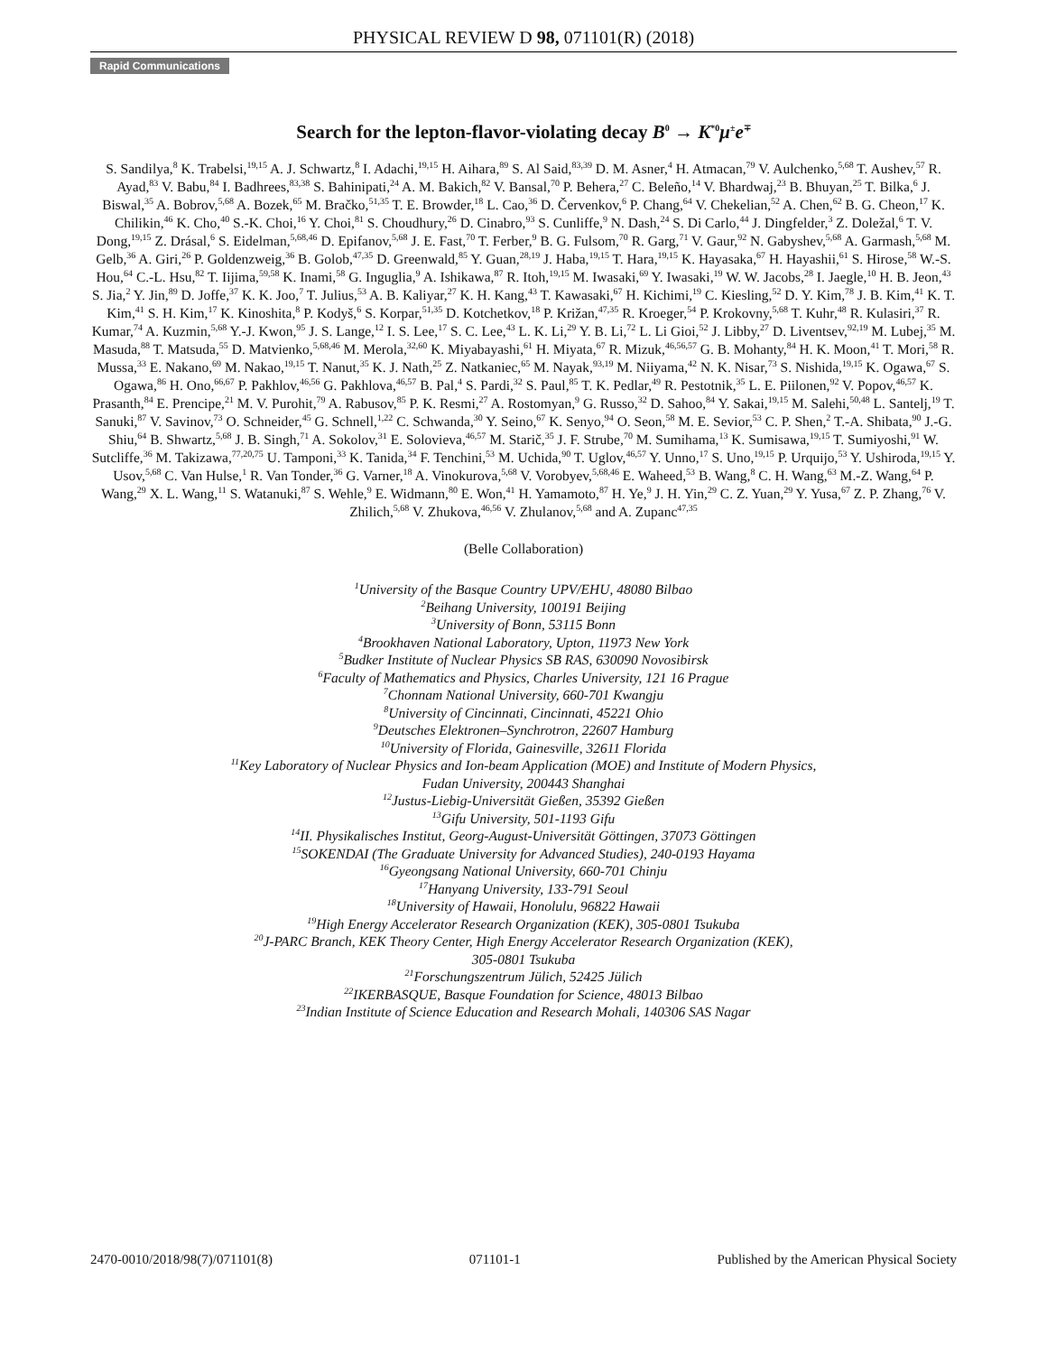PHYSICAL REVIEW D 98, 071101(R) (2018)
Rapid Communications
Search for the lepton-flavor-violating decay B<sup>0</sup> → K<sup>*0</sup>μ<sup>±</sup>e<sup>∓</sup>
S. Sandilya,<sup>8</sup> K. Trabelsi,<sup>19,15</sup> A. J. Schwartz,<sup>8</sup> I. Adachi,<sup>19,15</sup> H. Aihara,<sup>89</sup> S. Al Said,<sup>83,39</sup> D. M. Asner,<sup>4</sup> H. Atmacan,<sup>79</sup> V. Aulchenko,<sup>5,68</sup> T. Aushev,<sup>57</sup> R. Ayad,<sup>83</sup> V. Babu,<sup>84</sup> I. Badhrees,<sup>83,38</sup> S. Bahinipati,<sup>24</sup> A. M. Bakich,<sup>82</sup> V. Bansal,<sup>70</sup> P. Behera,<sup>27</sup> C. Beleño,<sup>14</sup> V. Bhardwaj,<sup>23</sup> B. Bhuyan,<sup>25</sup> T. Bilka,<sup>6</sup> J. Biswal,<sup>35</sup> A. Bobrov,<sup>5,68</sup> A. Bozek,<sup>65</sup> M. Bračko,<sup>51,35</sup> T. E. Browder,<sup>18</sup> L. Cao,<sup>36</sup> D. Červenkov,<sup>6</sup> P. Chang,<sup>64</sup> V. Chekelian,<sup>52</sup> A. Chen,<sup>62</sup> B. G. Cheon,<sup>17</sup> K. Chilikin,<sup>46</sup> K. Cho,<sup>40</sup> S.-K. Choi,<sup>16</sup> Y. Choi,<sup>81</sup> S. Choudhury,<sup>26</sup> D. Cinabro,<sup>93</sup> S. Cunliffe,<sup>9</sup> N. Dash,<sup>24</sup> S. Di Carlo,<sup>44</sup> J. Dingfelder,<sup>3</sup> Z. Doležal,<sup>6</sup> T. V. Dong,<sup>19,15</sup> Z. Drásal,<sup>6</sup> S. Eidelman,<sup>5,68,46</sup> D. Epifanov,<sup>5,68</sup> J. E. Fast,<sup>70</sup> T. Ferber,<sup>9</sup> B. G. Fulsom,<sup>70</sup> R. Garg,<sup>71</sup> V. Gaur,<sup>92</sup> N. Gabyshev,<sup>5,68</sup> A. Garmash,<sup>5,68</sup> M. Gelb,<sup>36</sup> A. Giri,<sup>26</sup> P. Goldenzweig,<sup>36</sup> B. Golob,<sup>47,35</sup> D. Greenwald,<sup>85</sup> Y. Guan,<sup>28,19</sup> J. Haba,<sup>19,15</sup> T. Hara,<sup>19,15</sup> K. Hayasaka,<sup>67</sup> H. Hayashii,<sup>61</sup> S. Hirose,<sup>58</sup> W.-S. Hou,<sup>64</sup> C.-L. Hsu,<sup>82</sup> T. Iijima,<sup>59,58</sup> K. Inami,<sup>58</sup> G. Inguglia,<sup>9</sup> A. Ishikawa,<sup>87</sup> R. Itoh,<sup>19,15</sup> M. Iwasaki,<sup>69</sup> Y. Iwasaki,<sup>19</sup> W. W. Jacobs,<sup>28</sup> I. Jaegle,<sup>10</sup> H. B. Jeon,<sup>43</sup> S. Jia,<sup>2</sup> Y. Jin,<sup>89</sup> D. Joffe,<sup>37</sup> K. K. Joo,<sup>7</sup> T. Julius,<sup>53</sup> A. B. Kaliyar,<sup>27</sup> K. H. Kang,<sup>43</sup> T. Kawasaki,<sup>67</sup> H. Kichimi,<sup>19</sup> C. Kiesling,<sup>52</sup> D. Y. Kim,<sup>78</sup> J. B. Kim,<sup>41</sup> K. T. Kim,<sup>41</sup> S. H. Kim,<sup>17</sup> K. Kinoshita,<sup>8</sup> P. Kodyš,<sup>6</sup> S. Korpar,<sup>51,35</sup> D. Kotchetkov,<sup>18</sup> P. Križan,<sup>47,35</sup> R. Kroeger,<sup>54</sup> P. Krokovny,<sup>5,68</sup> T. Kuhr,<sup>48</sup> R. Kulasiri,<sup>37</sup> R. Kumar,<sup>74</sup> A. Kuzmin,<sup>5,68</sup> Y.-J. Kwon,<sup>95</sup> J. S. Lange,<sup>12</sup> I. S. Lee,<sup>17</sup> S. C. Lee,<sup>43</sup> L. K. Li,<sup>29</sup> Y. B. Li,<sup>72</sup> L. Li Gioi,<sup>52</sup> J. Libby,<sup>27</sup> D. Liventsev,<sup>92,19</sup> M. Lubej,<sup>35</sup> M. Masuda,<sup>88</sup> T. Matsuda,<sup>55</sup> D. Matvienko,<sup>5,68,46</sup> M. Merola,<sup>32,60</sup> K. Miyabayashi,<sup>61</sup> H. Miyata,<sup>67</sup> R. Mizuk,<sup>46,56,57</sup> G. B. Mohanty,<sup>84</sup> H. K. Moon,<sup>41</sup> T. Mori,<sup>58</sup> R. Mussa,<sup>33</sup> E. Nakano,<sup>69</sup> M. Nakao,<sup>19,15</sup> T. Nanut,<sup>35</sup> K. J. Nath,<sup>25</sup> Z. Natkaniec,<sup>65</sup> M. Nayak,<sup>93,19</sup> M. Niiyama,<sup>42</sup> N. K. Nisar,<sup>73</sup> S. Nishida,<sup>19,15</sup> K. Ogawa,<sup>67</sup> S. Ogawa,<sup>86</sup> H. Ono,<sup>66,67</sup> P. Pakhlov,<sup>46,56</sup> G. Pakhlova,<sup>46,57</sup> B. Pal,<sup>4</sup> S. Pardi,<sup>32</sup> S. Paul,<sup>85</sup> T. K. Pedlar,<sup>49</sup> R. Pestotnik,<sup>35</sup> L. E. Piilonen,<sup>92</sup> V. Popov,<sup>46,57</sup> K. Prasanth,<sup>84</sup> E. Prencipe,<sup>21</sup> M. V. Purohit,<sup>79</sup> A. Rabusov,<sup>85</sup> P. K. Resmi,<sup>27</sup> A. Rostomyan,<sup>9</sup> G. Russo,<sup>32</sup> D. Sahoo,<sup>84</sup> Y. Sakai,<sup>19,15</sup> M. Salehi,<sup>50,48</sup> L. Santelj,<sup>19</sup> T. Sanuki,<sup>87</sup> V. Savinov,<sup>73</sup> O. Schneider,<sup>45</sup> G. Schnell,<sup>1,22</sup> C. Schwanda,<sup>30</sup> Y. Seino,<sup>67</sup> K. Senyo,<sup>94</sup> O. Seon,<sup>58</sup> M. E. Sevior,<sup>53</sup> C. P. Shen,<sup>2</sup> T.-A. Shibata,<sup>90</sup> J.-G. Shiu,<sup>64</sup> B. Shwartz,<sup>5,68</sup> J. B. Singh,<sup>71</sup> A. Sokolov,<sup>31</sup> E. Solovieva,<sup>46,57</sup> M. Starič,<sup>35</sup> J. F. Strube,<sup>70</sup> M. Sumihama,<sup>13</sup> K. Sumisawa,<sup>19,15</sup> T. Sumiyoshi,<sup>91</sup> W. Sutcliffe,<sup>36</sup> M. Takizawa,<sup>77,20,75</sup> U. Tamponi,<sup>33</sup> K. Tanida,<sup>34</sup> F. Tenchini,<sup>53</sup> M. Uchida,<sup>90</sup> T. Uglov,<sup>46,57</sup> Y. Unno,<sup>17</sup> S. Uno,<sup>19,15</sup> P. Urquijo,<sup>53</sup> Y. Ushiroda,<sup>19,15</sup> Y. Usov,<sup>5,68</sup> C. Van Hulse,<sup>1</sup> R. Van Tonder,<sup>36</sup> G. Varner,<sup>18</sup> A. Vinokurova,<sup>5,68</sup> V. Vorobyev,<sup>5,68,46</sup> E. Waheed,<sup>53</sup> B. Wang,<sup>8</sup> C. H. Wang,<sup>63</sup> M.-Z. Wang,<sup>64</sup> P. Wang,<sup>29</sup> X. L. Wang,<sup>11</sup> S. Watanuki,<sup>87</sup> S. Wehle,<sup>9</sup> E. Widmann,<sup>80</sup> E. Won,<sup>41</sup> H. Yamamoto,<sup>87</sup> H. Ye,<sup>9</sup> J. H. Yin,<sup>29</sup> C. Z. Yuan,<sup>29</sup> Y. Yusa,<sup>67</sup> Z. P. Zhang,<sup>76</sup> V. Zhilich,<sup>5,68</sup> V. Zhukova,<sup>46,56</sup> V. Zhulanov,<sup>5,68</sup> and A. Zupanc<sup>47,35</sup>
(Belle Collaboration)
<sup>1</sup> University of the Basque Country UPV/EHU, 48080 Bilbao
<sup>2</sup> Beihang University, 100191 Beijing
<sup>3</sup> University of Bonn, 53115 Bonn
<sup>4</sup> Brookhaven National Laboratory, Upton, 11973 New York
<sup>5</sup> Budker Institute of Nuclear Physics SB RAS, 630090 Novosibirsk
<sup>6</sup> Faculty of Mathematics and Physics, Charles University, 121 16 Prague
<sup>7</sup> Chonnam National University, 660-701 Kwangju
<sup>8</sup> University of Cincinnati, Cincinnati, 45221 Ohio
<sup>9</sup> Deutsches Elektronen–Synchrotron, 22607 Hamburg
<sup>10</sup> University of Florida, Gainesville, 32611 Florida
<sup>11</sup> Key Laboratory of Nuclear Physics and Ion-beam Application (MOE) and Institute of Modern Physics,
Fudan University, 200443 Shanghai
<sup>12</sup> Justus-Liebig-Universität Gießen, 35392 Gießen
<sup>13</sup> Gifu University, 501-1193 Gifu
<sup>14</sup> II. Physikalisches Institut, Georg-August-Universität Göttingen, 37073 Göttingen
<sup>15</sup> SOKENDAI (The Graduate University for Advanced Studies), 240-0193 Hayama
<sup>16</sup> Gyeongsang National University, 660-701 Chinju
<sup>17</sup> Hanyang University, 133-791 Seoul
<sup>18</sup> University of Hawaii, Honolulu, 96822 Hawaii
<sup>19</sup> High Energy Accelerator Research Organization (KEK), 305-0801 Tsukuba
<sup>20</sup> J-PARC Branch, KEK Theory Center, High Energy Accelerator Research Organization (KEK),
305-0801 Tsukuba
<sup>21</sup> Forschungszentrum Jülich, 52425 Jülich
<sup>22</sup> IKERBASQUE, Basque Foundation for Science, 48013 Bilbao
<sup>23</sup> Indian Institute of Science Education and Research Mohali, 140306 SAS Nagar
2470-0010/2018/98(7)/071101(8) 071101-1 Published by the American Physical Society